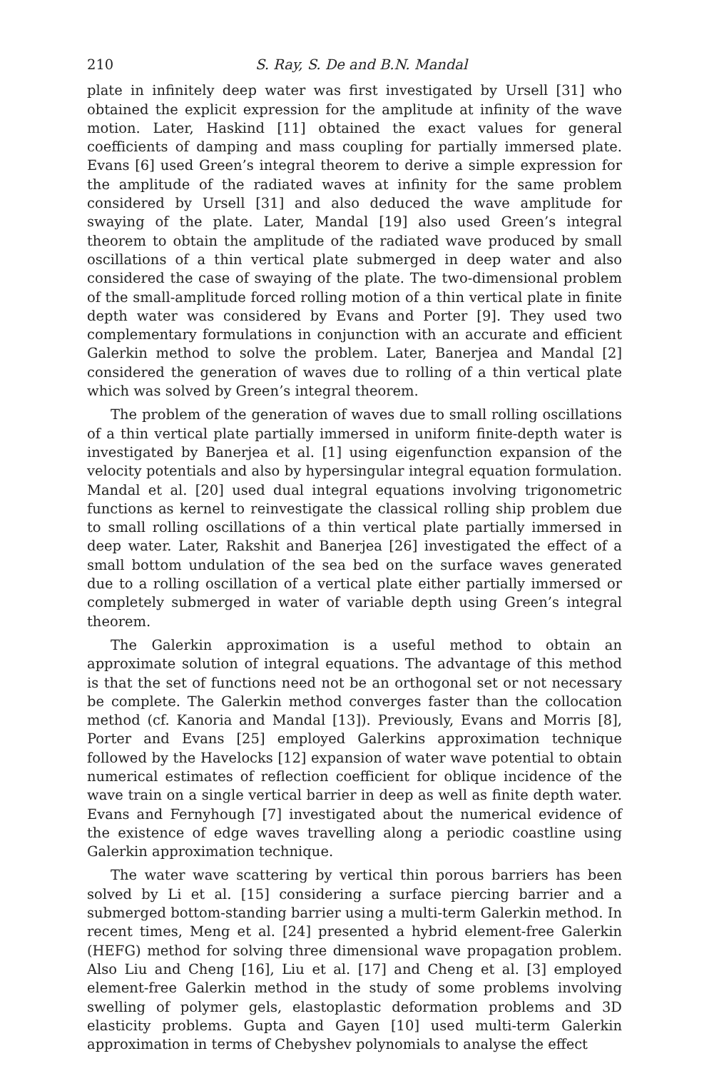210 S. Ray, S. De and B.N. Mandal
plate in infinitely deep water was first investigated by Ursell [31] who obtained the explicit expression for the amplitude at infinity of the wave motion. Later, Haskind [11] obtained the exact values for general coefficients of damping and mass coupling for partially immersed plate. Evans [6] used Green’s integral theorem to derive a simple expression for the amplitude of the radiated waves at infinity for the same problem considered by Ursell [31] and also deduced the wave amplitude for swaying of the plate. Later, Mandal [19] also used Green’s integral theorem to obtain the amplitude of the radiated wave produced by small oscillations of a thin vertical plate submerged in deep water and also considered the case of swaying of the plate. The two-dimensional problem of the small-amplitude forced rolling motion of a thin vertical plate in finite depth water was considered by Evans and Porter [9]. They used two complementary formulations in conjunction with an accurate and efficient Galerkin method to solve the problem. Later, Banerjea and Mandal [2] considered the generation of waves due to rolling of a thin vertical plate which was solved by Green’s integral theorem.
The problem of the generation of waves due to small rolling oscillations of a thin vertical plate partially immersed in uniform finite-depth water is investigated by Banerjea et al. [1] using eigenfunction expansion of the velocity potentials and also by hypersingular integral equation formulation. Mandal et al. [20] used dual integral equations involving trigonometric functions as kernel to reinvestigate the classical rolling ship problem due to small rolling oscillations of a thin vertical plate partially immersed in deep water. Later, Rakshit and Banerjea [26] investigated the effect of a small bottom undulation of the sea bed on the surface waves generated due to a rolling oscillation of a vertical plate either partially immersed or completely submerged in water of variable depth using Green’s integral theorem.
The Galerkin approximation is a useful method to obtain an approximate solution of integral equations. The advantage of this method is that the set of functions need not be an orthogonal set or not necessary be complete. The Galerkin method converges faster than the collocation method (cf. Kanoria and Mandal [13]). Previously, Evans and Morris [8], Porter and Evans [25] employed Galerkins approximation technique followed by the Havelocks [12] expansion of water wave potential to obtain numerical estimates of reflection coefficient for oblique incidence of the wave train on a single vertical barrier in deep as well as finite depth water. Evans and Fernyhough [7] investigated about the numerical evidence of the existence of edge waves travelling along a periodic coastline using Galerkin approximation technique.
The water wave scattering by vertical thin porous barriers has been solved by Li et al. [15] considering a surface piercing barrier and a submerged bottom-standing barrier using a multi-term Galerkin method. In recent times, Meng et al. [24] presented a hybrid element-free Galerkin (HEFG) method for solving three dimensional wave propagation problem. Also Liu and Cheng [16], Liu et al. [17] and Cheng et al. [3] employed element-free Galerkin method in the study of some problems involving swelling of polymer gels, elastoplastic deformation problems and 3D elasticity problems. Gupta and Gayen [10] used multi-term Galerkin approximation in terms of Chebyshev polynomials to analyse the effect